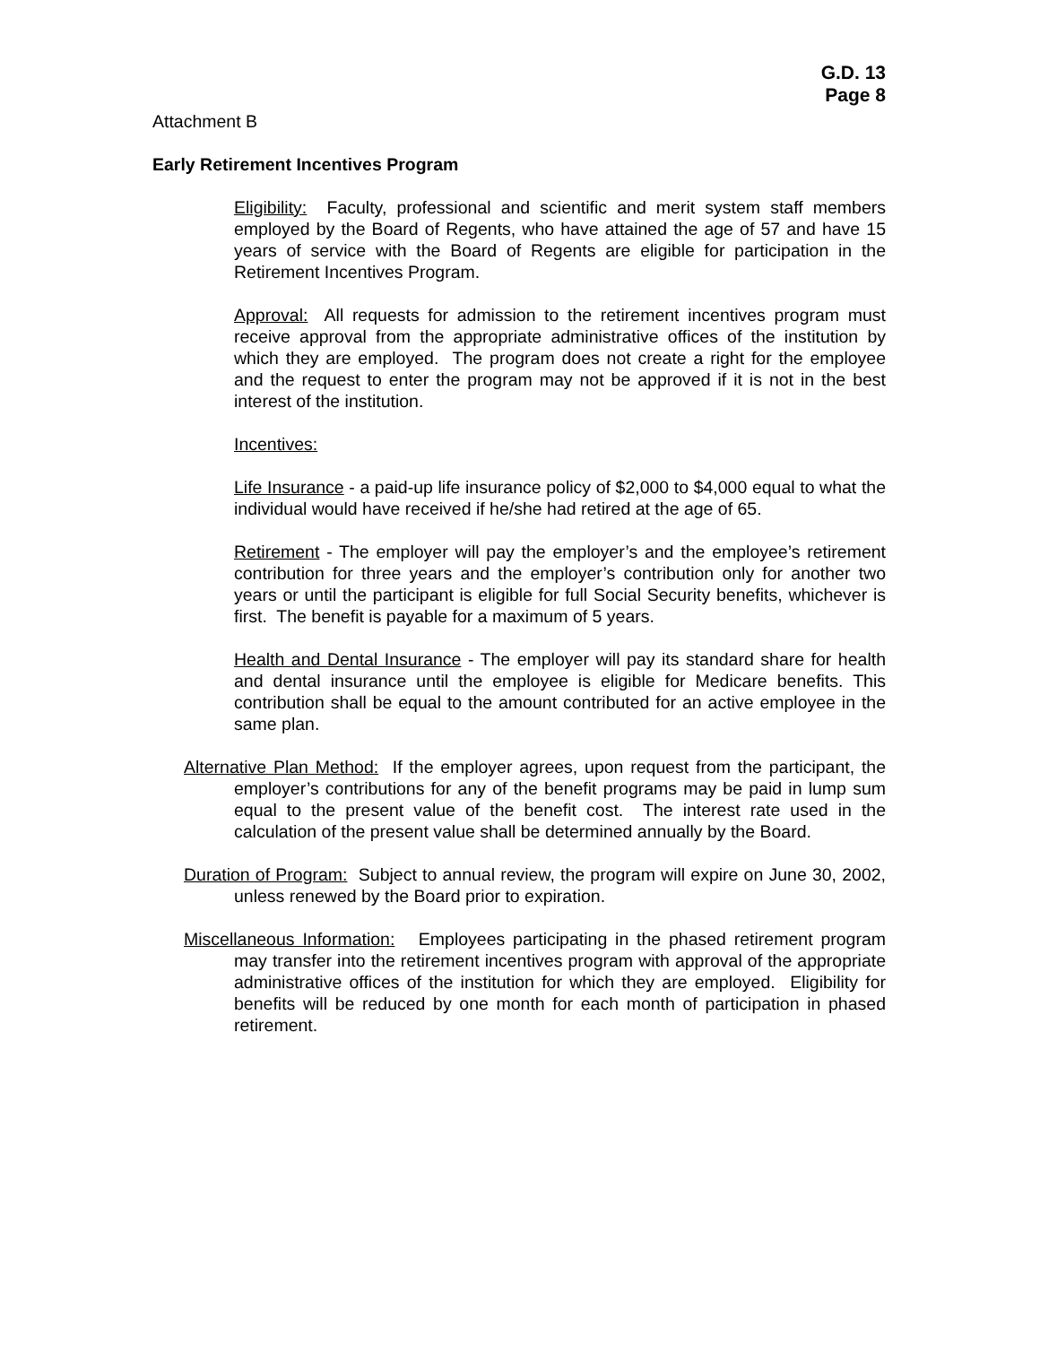G.D. 13
Page 8
Attachment B
Early Retirement Incentives Program
Eligibility: Faculty, professional and scientific and merit system staff members employed by the Board of Regents, who have attained the age of 57 and have 15 years of service with the Board of Regents are eligible for participation in the Retirement Incentives Program.
Approval: All requests for admission to the retirement incentives program must receive approval from the appropriate administrative offices of the institution by which they are employed. The program does not create a right for the employee and the request to enter the program may not be approved if it is not in the best interest of the institution.
Incentives:
Life Insurance - a paid-up life insurance policy of $2,000 to $4,000 equal to what the individual would have received if he/she had retired at the age of 65.
Retirement - The employer will pay the employer’s and the employee’s retirement contribution for three years and the employer’s contribution only for another two years or until the participant is eligible for full Social Security benefits, whichever is first. The benefit is payable for a maximum of 5 years.
Health and Dental Insurance - The employer will pay its standard share for health and dental insurance until the employee is eligible for Medicare benefits. This contribution shall be equal to the amount contributed for an active employee in the same plan.
Alternative Plan Method: If the employer agrees, upon request from the participant, the employer’s contributions for any of the benefit programs may be paid in lump sum equal to the present value of the benefit cost. The interest rate used in the calculation of the present value shall be determined annually by the Board.
Duration of Program: Subject to annual review, the program will expire on June 30, 2002, unless renewed by the Board prior to expiration.
Miscellaneous Information: Employees participating in the phased retirement program may transfer into the retirement incentives program with approval of the appropriate administrative offices of the institution for which they are employed. Eligibility for benefits will be reduced by one month for each month of participation in phased retirement.